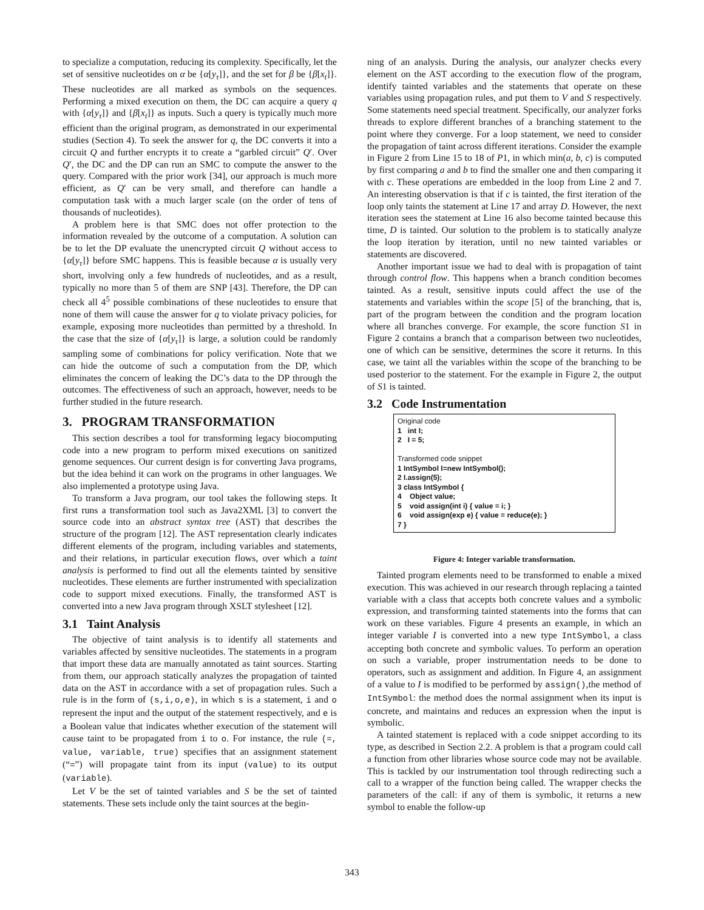to specialize a computation, reducing its complexity. Specifically, let the set of sensitive nucleotides on α be {α[y<sub>τ</sub>]}, and the set for β be {β[x<sub>t</sub>]}. These nucleotides are all marked as symbols on the sequences. Performing a mixed execution on them, the DC can acquire a query q with {α[y<sub>τ</sub>]} and {β[x<sub>t</sub>]} as inputs. Such a query is typically much more efficient than the original program, as demonstrated in our experimental studies (Section 4). To seek the answer for q, the DC converts it into a circuit Q and further encrypts it to create a “garbled circuit” Q′. Over Q′, the DC and the DP can run an SMC to compute the answer to the query. Compared with the prior work [34], our approach is much more efficient, as Q′ can be very small, and therefore can handle a computation task with a much larger scale (on the order of tens of thousands of nucleotides).
A problem here is that SMC does not offer protection to the information revealed by the outcome of a computation. A solution can be to let the DP evaluate the unencrypted circuit Q without access to {α[y<sub>τ</sub>]} before SMC happens. This is feasible because α is usually very short, involving only a few hundreds of nucleotides, and as a result, typically no more than 5 of them are SNP [43]. Therefore, the DP can check all 4<sup>5</sup> possible combinations of these nucleotides to ensure that none of them will cause the answer for q to violate privacy policies, for example, exposing more nucleotides than permitted by a threshold. In the case that the size of {α[y<sub>τ</sub>]} is large, a solution could be randomly sampling some of combinations for policy verification. Note that we can hide the outcome of such a computation from the DP, which eliminates the concern of leaking the DC’s data to the DP through the outcomes. The effectiveness of such an approach, however, needs to be further studied in the future research.
3. PROGRAM TRANSFORMATION
This section describes a tool for transforming legacy biocomputing code into a new program to perform mixed executions on sanitized genome sequences. Our current design is for converting Java programs, but the idea behind it can work on the programs in other languages. We also implemented a prototype using Java.
To transform a Java program, our tool takes the following steps. It first runs a transformation tool such as Java2XML [3] to convert the source code into an abstract syntax tree (AST) that describes the structure of the program [12]. The AST representation clearly indicates different elements of the program, including variables and statements, and their relations, in particular execution flows, over which a taint analysis is performed to find out all the elements tainted by sensitive nucleotides. These elements are further instrumented with specialization code to support mixed executions. Finally, the transformed AST is converted into a new Java program through XSLT stylesheet [12].
3.1 Taint Analysis
The objective of taint analysis is to identify all statements and variables affected by sensitive nucleotides. The statements in a program that import these data are manually annotated as taint sources. Starting from them, our approach statically analyzes the propagation of tainted data on the AST in accordance with a set of propagation rules. Such a rule is in the form of (s,i,o,e), in which s is a statement, i and o represent the input and the output of the statement respectively, and e is a Boolean value that indicates whether execution of the statement will cause taint to be propagated from i to o. For instance, the rule (=, value, variable, true) specifies that an assignment statement (“=”) will propagate taint from its input (value) to its output (variable).
Let V be the set of tainted variables and S be the set of tainted statements. These sets include only the taint sources at the begin-
ning of an analysis. During the analysis, our analyzer checks every element on the AST according to the execution flow of the program, identify tainted variables and the statements that operate on these variables using propagation rules, and put them to V and S respectively. Some statements need special treatment. Specifically, our analyzer forks threads to explore different branches of a branching statement to the point where they converge. For a loop statement, we need to consider the propagation of taint across different iterations. Consider the example in Figure 2 from Line 15 to 18 of P1, in which min(a, b, c) is computed by first comparing a and b to find the smaller one and then comparing it with c. These operations are embedded in the loop from Line 2 and 7. An interesting observation is that if c is tainted, the first iteration of the loop only taints the statement at Line 17 and array D. However, the next iteration sees the statement at Line 16 also become tainted because this time, D is tainted. Our solution to the problem is to statically analyze the loop iteration by iteration, until no new tainted variables or statements are discovered.
Another important issue we had to deal with is propagation of taint through control flow. This happens when a branch condition becomes tainted. As a result, sensitive inputs could affect the use of the statements and variables within the scope [5] of the branching, that is, part of the program between the condition and the program location where all branches converge. For example, the score function S1 in Figure 2 contains a branch that a comparison between two nucleotides, one of which can be sensitive, determines the score it returns. In this case, we taint all the variables within the scope of the branching to be used posterior to the statement. For the example in Figure 2, the output of S1 is tainted.
3.2 Code Instrumentation
Original code
1 int I;
2 I = 5;
Transformed code snippet
1 IntSymbol I=new IntSymbol();
2 I.assign(5);
3 class IntSymbol {
4 Object value;
5 void assign(int i) { value = i; }
6 void assign(exp e) { value = reduce(e); }
7 }
Figure 4: Integer variable transformation.
Tainted program elements need to be transformed to enable a mixed execution. This was achieved in our research through replacing a tainted variable with a class that accepts both concrete values and a symbolic expression, and transforming tainted statements into the forms that can work on these variables. Figure 4 presents an example, in which an integer variable I is converted into a new type IntSymbol, a class accepting both concrete and symbolic values. To perform an operation on such a variable, proper instrumentation needs to be done to operators, such as assignment and addition. In Figure 4, an assignment of a value to I is modified to be performed by assign(),the method of IntSymbol: the method does the normal assignment when its input is concrete, and maintains and reduces an expression when the input is symbolic.
A tainted statement is replaced with a code snippet according to its type, as described in Section 2.2. A problem is that a program could call a function from other libraries whose source code may not be available. This is tackled by our instrumentation tool through redirecting such a call to a wrapper of the function being called. The wrapper checks the parameters of the call: if any of them is symbolic, it returns a new symbol to enable the follow-up
343